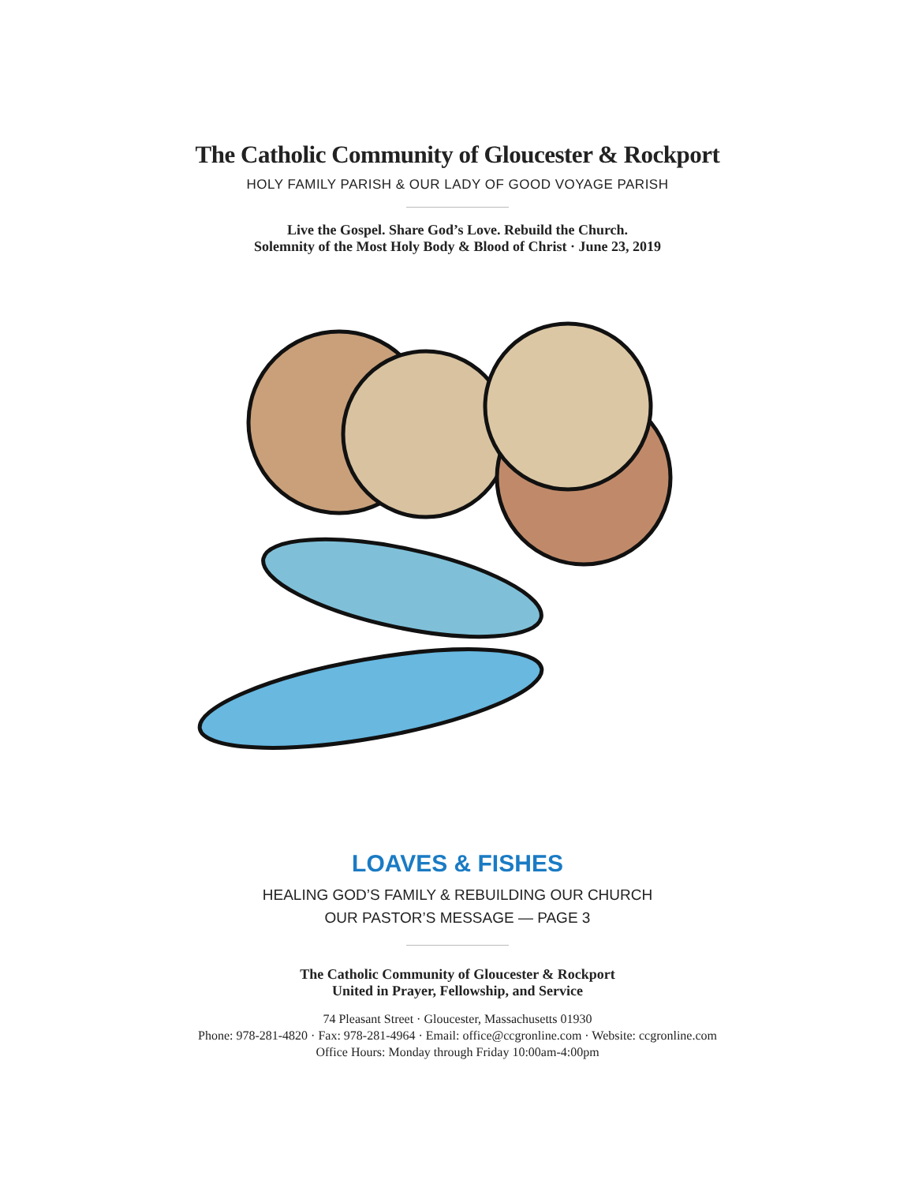The Catholic Community of Gloucester & Rockport
HOLY FAMILY PARISH & OUR LADY OF GOOD VOYAGE PARISH
Live the Gospel. Share God’s Love. Rebuild the Church.
Solemnity of the Most Holy Body & Blood of Christ · June 23, 2019
LOAVES & FISHES
HEALING GOD’S FAMILY & REBUILDING OUR CHURCH
OUR PASTOR’S MESSAGE — PAGE 3
The Catholic Community of Gloucester & Rockport
United in Prayer, Fellowship, and Service
74 Pleasant Street · Gloucester, Massachusetts 01930
Phone: 978-281-4820 · Fax: 978-281-4964 · Email: office@ccgronline.com · Website: ccgronline.com
Office Hours: Monday through Friday 10:00am-4:00pm